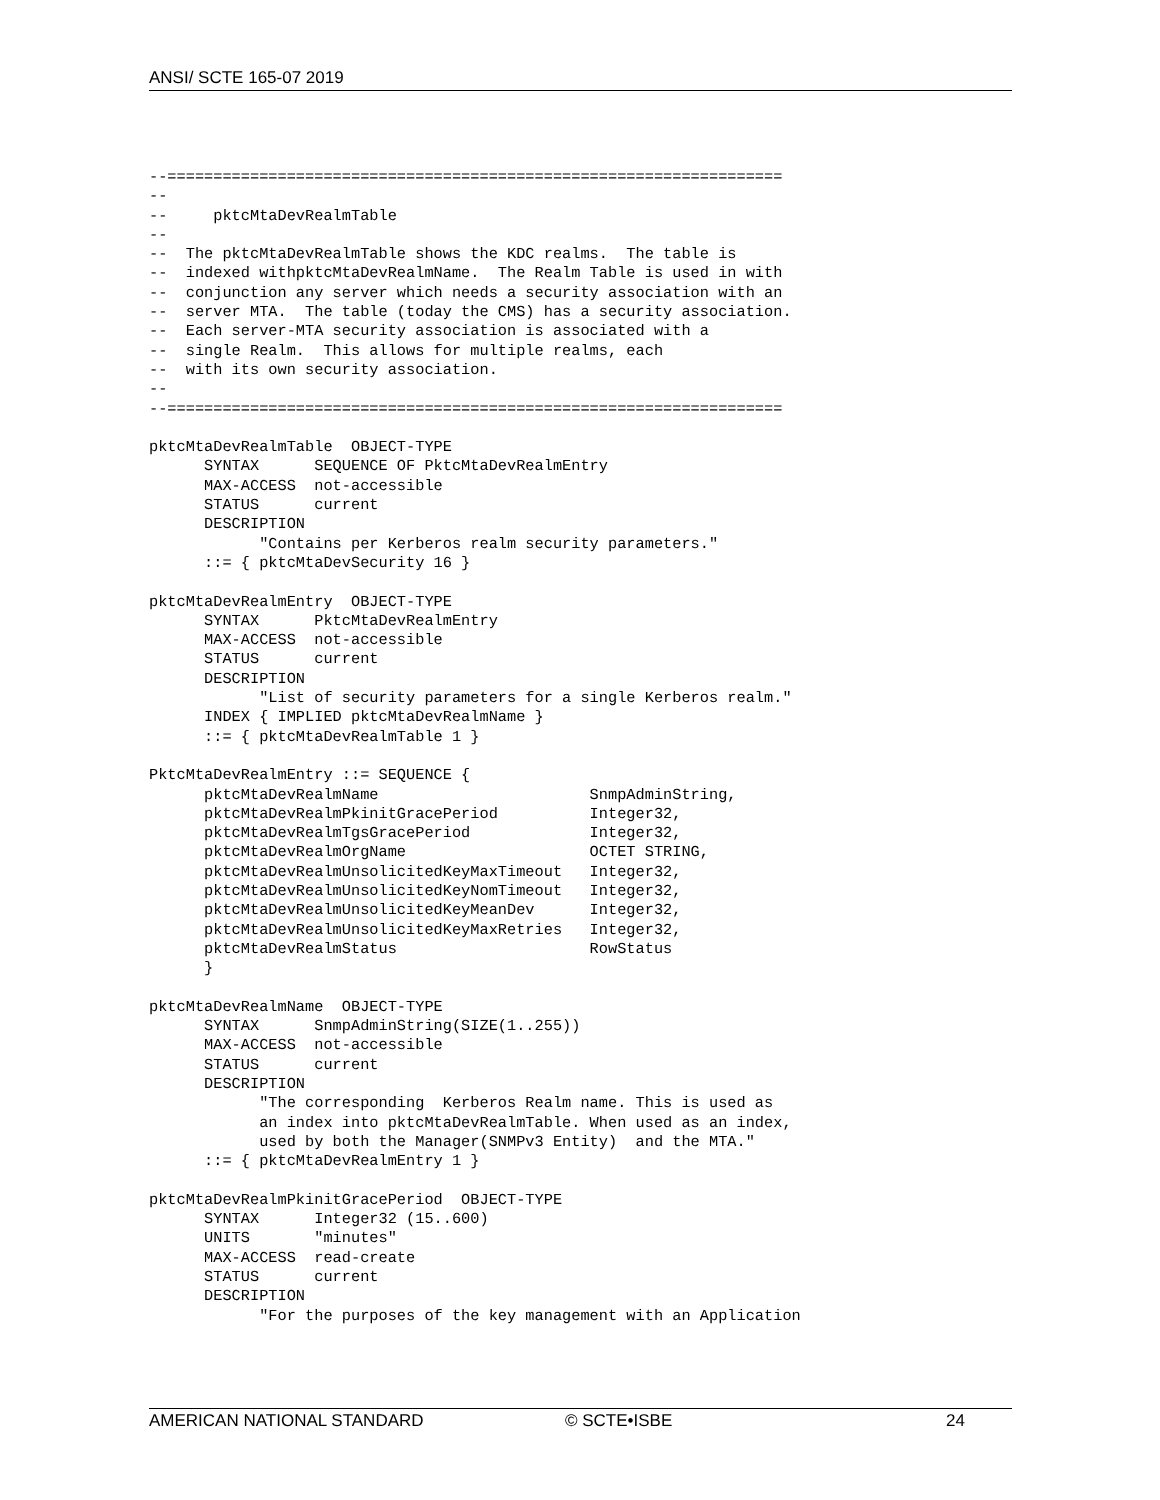ANSI/ SCTE 165-07 2019
--===================================================================
--
--     pktcMtaDevRealmTable
--
--  The pktcMtaDevRealmTable shows the KDC realms.  The table is
--  indexed withpktcMtaDevRealmName.  The Realm Table is used in with
--  conjunction any server which needs a security association with an
--  server MTA.  The table (today the CMS) has a security association.
--  Each server-MTA security association is associated with a
--  single Realm.  This allows for multiple realms, each
--  with its own security association.
--
--===================================================================

pktcMtaDevRealmTable  OBJECT-TYPE
      SYNTAX      SEQUENCE OF PktcMtaDevRealmEntry
      MAX-ACCESS  not-accessible
      STATUS      current
      DESCRIPTION
            "Contains per Kerberos realm security parameters."
      ::= { pktcMtaDevSecurity 16 }

pktcMtaDevRealmEntry  OBJECT-TYPE
      SYNTAX      PktcMtaDevRealmEntry
      MAX-ACCESS  not-accessible
      STATUS      current
      DESCRIPTION
            "List of security parameters for a single Kerberos realm."
      INDEX { IMPLIED pktcMtaDevRealmName }
      ::= { pktcMtaDevRealmTable 1 }

PktcMtaDevRealmEntry ::= SEQUENCE {
      pktcMtaDevRealmName                       SnmpAdminString,
      pktcMtaDevRealmPkinitGracePeriod          Integer32,
      pktcMtaDevRealmTgsGracePeriod             Integer32,
      pktcMtaDevRealmOrgName                    OCTET STRING,
      pktcMtaDevRealmUnsolicitedKeyMaxTimeout   Integer32,
      pktcMtaDevRealmUnsolicitedKeyNomTimeout   Integer32,
      pktcMtaDevRealmUnsolicitedKeyMeanDev      Integer32,
      pktcMtaDevRealmUnsolicitedKeyMaxRetries   Integer32,
      pktcMtaDevRealmStatus                     RowStatus
      }

pktcMtaDevRealmName  OBJECT-TYPE
      SYNTAX      SnmpAdminString(SIZE(1..255))
      MAX-ACCESS  not-accessible
      STATUS      current
      DESCRIPTION
            "The corresponding  Kerberos Realm name. This is used as
            an index into pktcMtaDevRealmTable. When used as an index,
            used by both the Manager(SNMPv3 Entity)  and the MTA."
      ::= { pktcMtaDevRealmEntry 1 }

pktcMtaDevRealmPkinitGracePeriod  OBJECT-TYPE
      SYNTAX      Integer32 (15..600)
      UNITS       "minutes"
      MAX-ACCESS  read-create
      STATUS      current
      DESCRIPTION
            "For the purposes of the key management with an Application
AMERICAN NATIONAL STANDARD © SCTE•ISBE 24